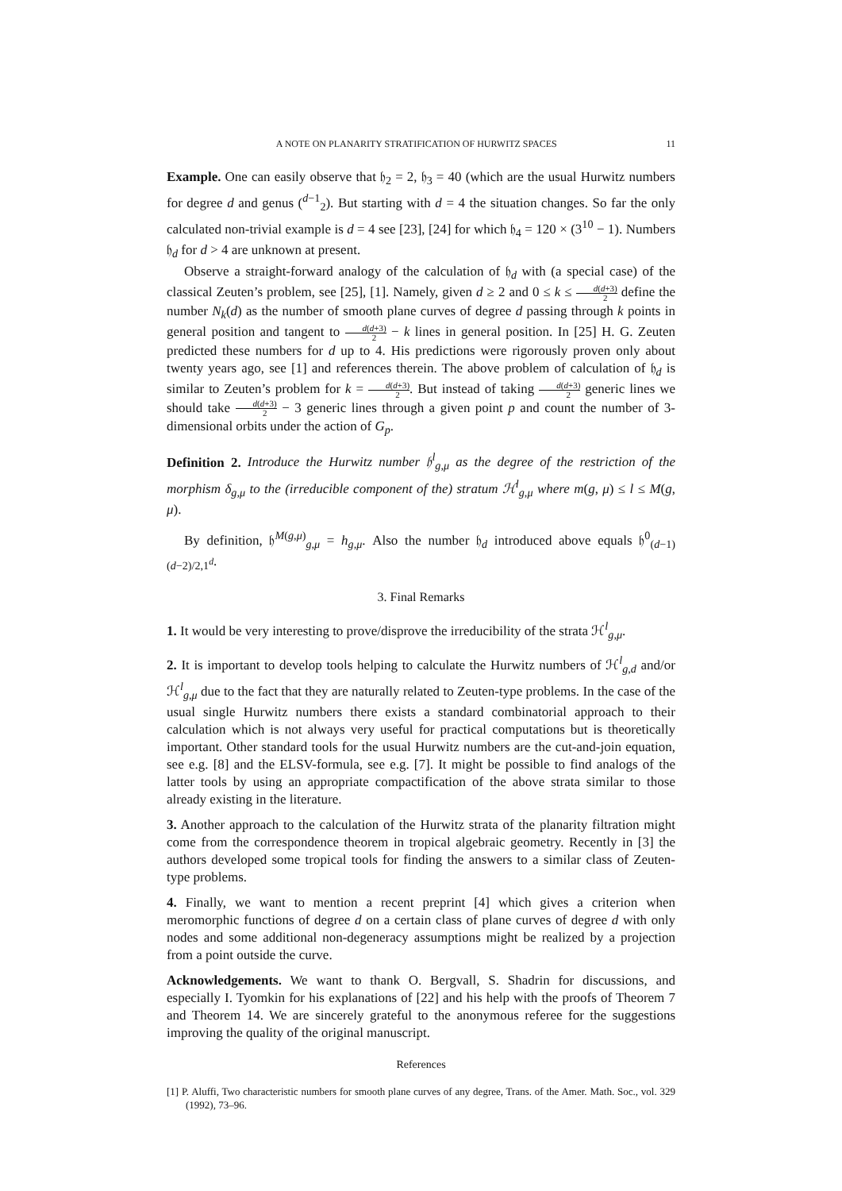A NOTE ON PLANARITY STRATIFICATION OF HURWITZ SPACES 11
Example. One can easily observe that 𝔥<sub>2</sub> = 2, 𝔥<sub>3</sub> = 40 (which are the usual Hurwitz numbers for degree d and genus (<sup>d−1</sup><sub>2</sub>). But starting with d = 4 the situation changes. So far the only calculated non-trivial example is d = 4 see [23], [24] for which 𝔥<sub>4</sub> = 120 × (3<sup>10</sup> − 1). Numbers 𝔥<sub>d</sub> for d > 4 are unknown at present.
Observe a straight-forward analogy of the calculation of 𝔥<sub>d</sub> with (a special case) of the classical Zeuten’s problem, see [25], [1]. Namely, given d ≥ 2 and 0 ≤ k ≤ d(d+3) 2 define the number N<sub>k</sub>(d) as the number of smooth plane curves of degree d passing through k points in general position and tangent to d(d+3) 2 − k lines in general position. In [25] H. G. Zeuten predicted these numbers for d up to 4. His predictions were rigorously proven only about twenty years ago, see [1] and references therein. The above problem of calculation of 𝔥<sub>d</sub> is similar to Zeuten’s problem for k = d(d+3) 2. But instead of taking d(d+3) 2 generic lines we should take d(d+3) 2 − 3 generic lines through a given point p and count the number of 3-dimensional orbits under the action of G<sub>p</sub>.
Definition 2. Introduce the Hurwitz number 𝔥<sup>l</sup><sub>g,μ</sub> as the degree of the restriction of the morphism δ<sub>g,μ</sub> to the (irreducible component of the) stratum ℋ<sup>l</sup><sub>g,μ</sub> where m(g, μ) ≤ l ≤ M(g, μ).
By definition, 𝔥<sup>M(g,μ)</sup><sub>g,μ</sub> = h<sub>g,μ</sub>. Also the number 𝔥<sub>d</sub> introduced above equals 𝔥<sup>0</sup><sub>(d−1)(d−2)/2,1<sup>d</sup></sub>.
3. Final Remarks
1. It would be very interesting to prove/disprove the irreducibility of the strata ℋ<sup>l</sup><sub>g,μ</sub>.
2. It is important to develop tools helping to calculate the Hurwitz numbers of ℋ<sup>l</sup><sub>g,d</sub> and/or ℋ<sup>l</sup><sub>g,μ</sub> due to the fact that they are naturally related to Zeuten-type problems. In the case of the usual single Hurwitz numbers there exists a standard combinatorial approach to their calculation which is not always very useful for practical computations but is theoretically important. Other standard tools for the usual Hurwitz numbers are the cut-and-join equation, see e.g. [8] and the ELSV-formula, see e.g. [7]. It might be possible to find analogs of the latter tools by using an appropriate compactification of the above strata similar to those already existing in the literature.
3. Another approach to the calculation of the Hurwitz strata of the planarity filtration might come from the correspondence theorem in tropical algebraic geometry. Recently in [3] the authors developed some tropical tools for finding the answers to a similar class of Zeuten-type problems.
4. Finally, we want to mention a recent preprint [4] which gives a criterion when meromorphic functions of degree d on a certain class of plane curves of degree d with only nodes and some additional non-degeneracy assumptions might be realized by a projection from a point outside the curve.
Acknowledgements. We want to thank O. Bergvall, S. Shadrin for discussions, and especially I. Tyomkin for his explanations of [22] and his help with the proofs of Theorem 7 and Theorem 14. We are sincerely grateful to the anonymous referee for the suggestions improving the quality of the original manuscript.
References
[1] P. Aluffi, Two characteristic numbers for smooth plane curves of any degree, Trans. of the Amer. Math. Soc., vol. 329 (1992), 73–96.